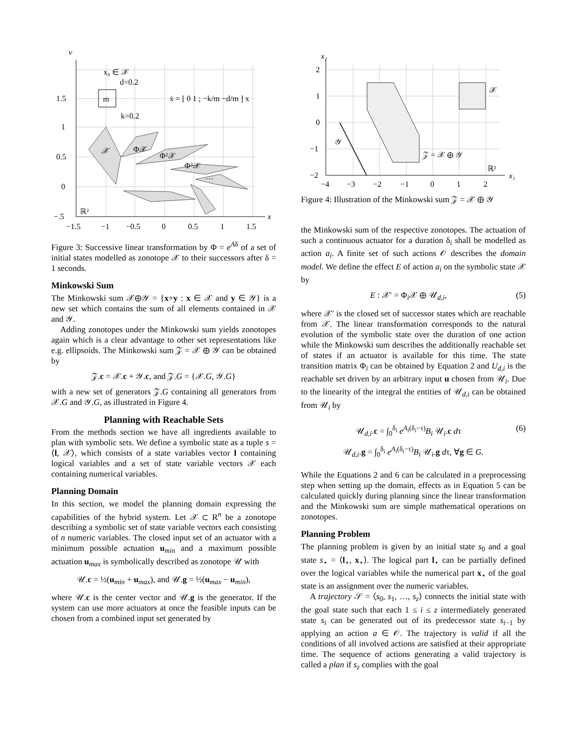v
x
1.5
1
0.5
0
−.5
−1.5
−1
−0.5
0
0.5
1
1.5
𝒳
Φ𝒳
Φ²𝒳
Φ³𝒳
…
ℝ²
x₀ ∈ 𝒳
d=0.2
k=0.2
m
ẋ = [ 0 1 ; −k/m −d/m ] x
Figure 3: Successive linear transformation by Φ = e<sup>Aδ</sup> of a set of initial states modelled as zonotope 𝒳 to their successors after δ = 1 seconds.
Minkowski Sum
The Minkowski sum 𝒳⊕𝒴 = {x+y : x ∈ 𝒳 and y ∈ 𝒴} is a new set which contains the sum of all elements contained in 𝒳 and 𝒴.
Adding zonotopes under the Minkowski sum yields zonotopes again which is a clear advantage to other set representations like e.g. ellipsoids. The Minkowski sum 𝒵 = 𝒳 ⊕ 𝒴 can be obtained by
𝒵.c = 𝒳.c + 𝒴.c, and 𝒵.G = {𝒳.G, 𝒴.G}
with a new set of generators 𝒵.G containing all generators from 𝒳.G and 𝒴.G, as illustrated in Figure 4.
Planning with Reachable Sets
From the methods section we have all ingredients available to plan with symbolic sets. We define a symbolic state as a tuple s = ⟨l, 𝒳⟩, which consists of a state variables vector l containing logical variables and a set of state variable vectors 𝒳 each containing numerical variables.
Planning Domain
In this section, we model the planning domain expressing the capabilities of the hybrid system. Let 𝒳 ⊂ R<sup>n</sup> be a zonotope describing a symbolic set of state variable vectors each consisting of n numeric variables. The closed input set of an actuator with a minimum possible actuation u<sub>min</sub> and a maximum possible actuation u<sub>max</sub> is symbolically described as zonotope 𝒰 with
𝒰.c = ½(u<sub>min</sub> + u<sub>max</sub>), and 𝒰.g = ½(u<sub>max</sub> − u<sub>min</sub>),
where 𝒰.c is the center vector and 𝒰.g is the generator. If the system can use more actuators at once the feasible inputs can be chosen from a combined input set generated by
x₂
x₁
2
1
0
−1
−2
−4
−3
−2
−1
0
1
2
𝒳
𝒴
𝒵 = 𝒳 ⊕ 𝒴
ℝ²
Figure 4: Illustration of the Minkowski sum 𝒵 = 𝒳 ⊕ 𝒴
the Minkowski sum of the respective zonotopes. The actuation of such a continuous actuator for a duration δ<sub>i</sub> shall be modelled as action a<sub>i</sub>. A finite set of such actions 𝒪 describes the domain model. We define the effect E of action a<sub>i</sub> on the symbolic state 𝒳 by
E : 𝒳′ = Φ<sub>i</sub>𝒳 ⊕ 𝒰<sub>d,i</sub>, (5)
where 𝒳′ is the closed set of successor states which are reachable from 𝒳. The linear transformation corresponds to the natural evolution of the symbolic state over the duration of one action while the Minkowski sum describes the additionally reachable set of states if an actuator is available for this time. The state transition matrix Φ<sub>i</sub> can be obtained by Equation 2 and U<sub>d,i</sub> is the reachable set driven by an arbitrary input u chosen from 𝒰<sub>i</sub>. Due to the linearity of the integral the entities of 𝒰<sub>d,i</sub> can be obtained from 𝒰<sub>i</sub> by
𝒰<sub>d,i</sub>.c = ∫<sub>0</sub><sup>δ<sub>i</sub></sup> e<sup>A<sub>i</sub>(δ<sub>i</sub>−τ)</sup>B<sub>i</sub> 𝒰<sub>i</sub>.c dτ (6)
𝒰<sub>d,i</sub>.g = ∫<sub>0</sub><sup>δ<sub>i</sub></sup> e<sup>A<sub>i</sub>(δ<sub>i</sub>−τ)</sup>B<sub>i</sub> 𝒰<sub>i</sub>.g dτ, ∀g ∈ G.
While the Equations 2 and 6 can be calculated in a preprocessing step when setting up the domain, effects as in Equation 5 can be calculated quickly during planning since the linear transformation and the Minkowski sum are simple mathematical operations on zonotopes.
Planning Problem
The planning problem is given by an initial state s<sub>0</sub> and a goal state s<sub>⋆</sub> = ⟨l<sub>⋆</sub>, x<sub>⋆</sub>⟩. The logical part l<sub>⋆</sub> can be partially defined over the logical variables while the numerical part x<sub>⋆</sub> of the goal state is an assignment over the numeric variables.
A trajectory 𝒮 = ⟨s<sub>0</sub>, s<sub>1</sub>, …, s<sub>z</sub>⟩ connects the initial state with the goal state such that each 1 ≤ i ≤ z intermediately generated state s<sub>i</sub> can be generated out of its predecessor state s<sub>i−1</sub> by applying an action a ∈ 𝒪. The trajectory is valid if all the conditions of all involved actions are satisfied at their appropriate time. The sequence of actions generating a valid trajectory is called a plan if s<sub>z</sub> complies with the goal